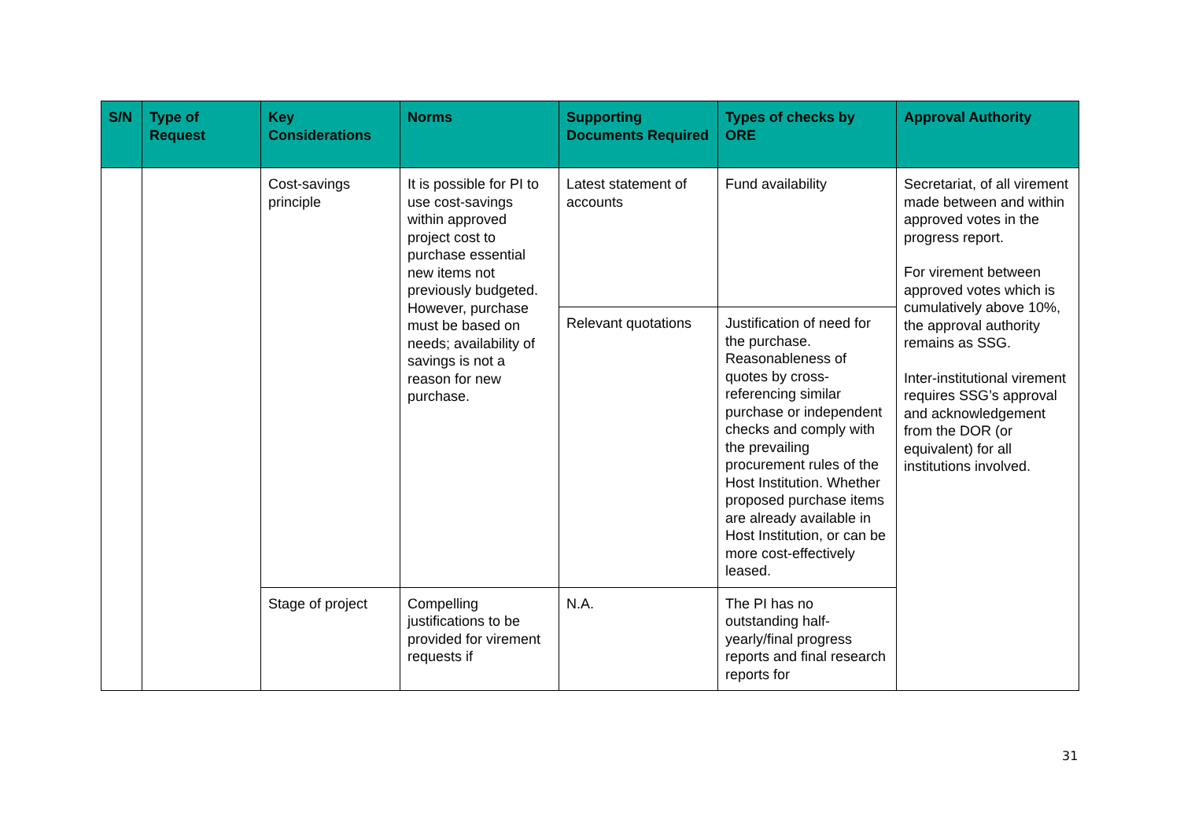| S/N | Type of Request | Key Considerations | Norms | Supporting Documents Required | Types of checks by ORE | Approval Authority |
| --- | --- | --- | --- | --- | --- | --- |
| | | Cost-savings principle | It is possible for PI to use cost-savings within approved project cost to purchase essential new items not previously budgeted. However, purchase must be based on needs; availability of savings is not a reason for new purchase. | Latest statement of accounts | Fund availability | Secretariat, of all virement made between and within approved votes in the progress report. For virement between approved votes which is cumulatively above 10%, the approval authority remains as SSG. Inter-institutional virement requires SSG’s approval and acknowledgement from the DOR (or equivalent) for all institutions involved. |
| | | | | Relevant quotations | Justification of need for the purchase. Reasonableness of quotes by cross-referencing similar purchase or independent checks and comply with the prevailing procurement rules of the Host Institution. Whether proposed purchase items are already available in Host Institution, or can be more cost-effectively leased. | |
| | | Stage of project | Compelling justifications to be provided for virement requests if | N.A. | The PI has no outstanding half-yearly/final progress reports and final research reports for | |
31